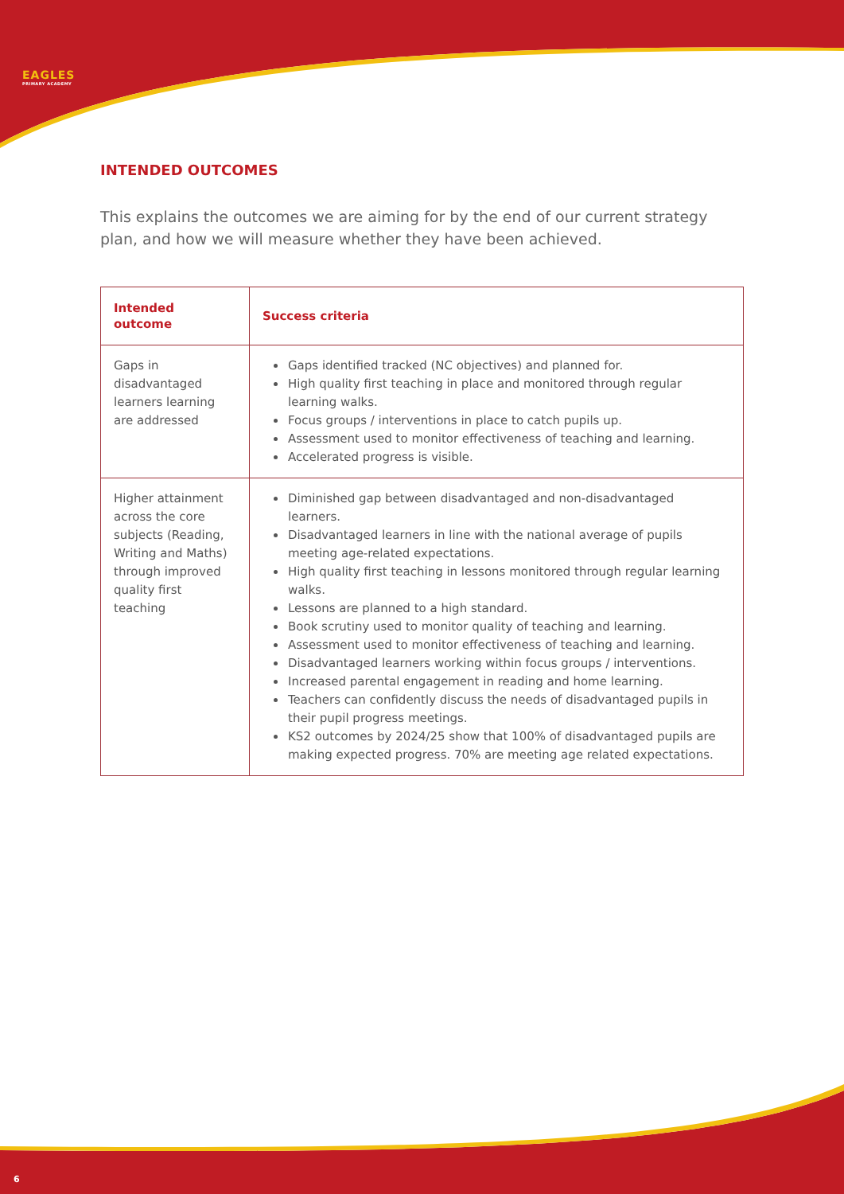EAGLES
PRIMARY ACADEMY
6
INTENDED OUTCOMES
This explains the outcomes we are aiming for by the end of our current strategy plan, and how we will measure whether they have been achieved.
| Intended outcome | Success criteria |
| --- | --- |
| Gaps in disadvantaged learners learning are addressed | Gaps identified tracked (NC objectives) and planned for. High quality first teaching in place and monitored through regular learning walks. Focus groups / interventions in place to catch pupils up. Assessment used to monitor effectiveness of teaching and learning. Accelerated progress is visible. |
| Higher attainment across the core subjects (Reading, Writing and Maths) through improved quality first teaching | Diminished gap between disadvantaged and non-disadvantaged learners. Disadvantaged learners in line with the national average of pupils meeting age-related expectations. High quality first teaching in lessons monitored through regular learning walks. Lessons are planned to a high standard. Book scrutiny used to monitor quality of teaching and learning. Assessment used to monitor effectiveness of teaching and learning. Disadvantaged learners working within focus groups / interventions. Increased parental engagement in reading and home learning. Teachers can confidently discuss the needs of disadvantaged pupils in their pupil progress meetings. KS2 outcomes by 2024/25 show that 100% of disadvantaged pupils are making expected progress. 70% are meeting age related expectations. |